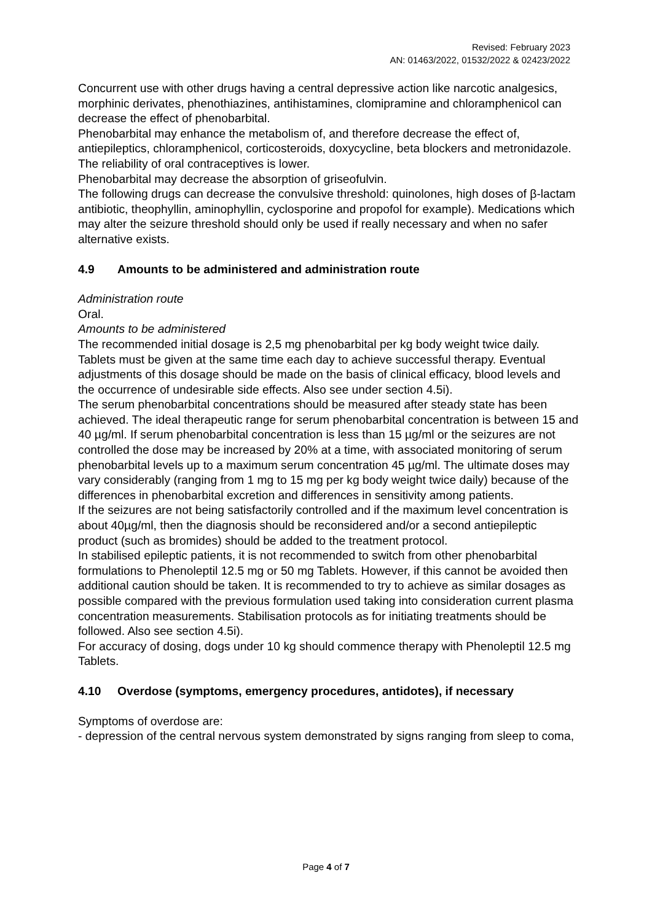Revised: February 2023
AN: 01463/2022, 01532/2022 & 02423/2022
Concurrent use with other drugs having a central depressive action like narcotic analgesics, morphinic derivates, phenothiazines, antihistamines, clomipramine and chloramphenicol can decrease the effect of phenobarbital.
Phenobarbital may enhance the metabolism of, and therefore decrease the effect of, antiepileptics, chloramphenicol, corticosteroids, doxycycline, beta blockers and metronidazole.
The reliability of oral contraceptives is lower.
Phenobarbital may decrease the absorption of griseofulvin.
The following drugs can decrease the convulsive threshold: quinolones, high doses of β-lactam antibiotic, theophyllin, aminophyllin, cyclosporine and propofol for example). Medications which may alter the seizure threshold should only be used if really necessary and when no safer alternative exists.
4.9 Amounts to be administered and administration route
Administration route
Oral.
Amounts to be administered
The recommended initial dosage is 2,5 mg phenobarbital per kg body weight twice daily.
Tablets must be given at the same time each day to achieve successful therapy. Eventual adjustments of this dosage should be made on the basis of clinical efficacy, blood levels and the occurrence of undesirable side effects. Also see under section 4.5i).
The serum phenobarbital concentrations should be measured after steady state has been achieved. The ideal therapeutic range for serum phenobarbital concentration is between 15 and 40 µg/ml. If serum phenobarbital concentration is less than 15 µg/ml or the seizures are not controlled the dose may be increased by 20% at a time, with associated monitoring of serum phenobarbital levels up to a maximum serum concentration 45 µg/ml. The ultimate doses may vary considerably (ranging from 1 mg to 15 mg per kg body weight twice daily) because of the differences in phenobarbital excretion and differences in sensitivity among patients.
If the seizures are not being satisfactorily controlled and if the maximum level concentration is about 40µg/ml, then the diagnosis should be reconsidered and/or a second antiepileptic product (such as bromides) should be added to the treatment protocol.
In stabilised epileptic patients, it is not recommended to switch from other phenobarbital formulations to Phenoleptil 12.5 mg or 50 mg Tablets. However, if this cannot be avoided then additional caution should be taken. It is recommended to try to achieve as similar dosages as possible compared with the previous formulation used taking into consideration current plasma concentration measurements. Stabilisation protocols as for initiating treatments should be followed. Also see section 4.5i).
For accuracy of dosing, dogs under 10 kg should commence therapy with Phenoleptil 12.5 mg Tablets.
4.10 Overdose (symptoms, emergency procedures, antidotes), if necessary
Symptoms of overdose are:
- depression of the central nervous system demonstrated by signs ranging from sleep to coma,
Page 4 of 7